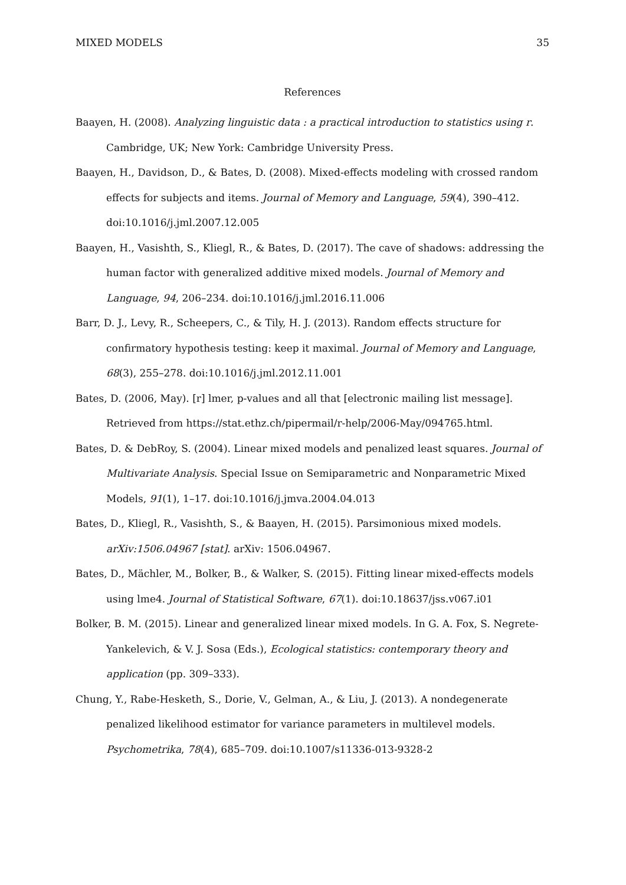MIXED MODELS 35
References
Baayen, H. (2008). Analyzing linguistic data : a practical introduction to statistics using r. Cambridge, UK; New York: Cambridge University Press.
Baayen, H., Davidson, D., & Bates, D. (2008). Mixed-effects modeling with crossed random effects for subjects and items. Journal of Memory and Language, 59(4), 390–412. doi:10.1016/j.jml.2007.12.005
Baayen, H., Vasishth, S., Kliegl, R., & Bates, D. (2017). The cave of shadows: addressing the human factor with generalized additive mixed models. Journal of Memory and Language, 94, 206–234. doi:10.1016/j.jml.2016.11.006
Barr, D. J., Levy, R., Scheepers, C., & Tily, H. J. (2013). Random effects structure for confirmatory hypothesis testing: keep it maximal. Journal of Memory and Language, 68(3), 255–278. doi:10.1016/j.jml.2012.11.001
Bates, D. (2006, May). [r] lmer, p-values and all that [electronic mailing list message]. Retrieved from https://stat.ethz.ch/pipermail/r-help/2006-May/094765.html.
Bates, D. & DebRoy, S. (2004). Linear mixed models and penalized least squares. Journal of Multivariate Analysis. Special Issue on Semiparametric and Nonparametric Mixed Models, 91(1), 1–17. doi:10.1016/j.jmva.2004.04.013
Bates, D., Kliegl, R., Vasishth, S., & Baayen, H. (2015). Parsimonious mixed models. arXiv:1506.04967 [stat]. arXiv: 1506.04967.
Bates, D., Mächler, M., Bolker, B., & Walker, S. (2015). Fitting linear mixed-effects models using lme4. Journal of Statistical Software, 67(1). doi:10.18637/jss.v067.i01
Bolker, B. M. (2015). Linear and generalized linear mixed models. In G. A. Fox, S. Negrete-Yankelevich, & V. J. Sosa (Eds.), Ecological statistics: contemporary theory and application (pp. 309–333).
Chung, Y., Rabe-Hesketh, S., Dorie, V., Gelman, A., & Liu, J. (2013). A nondegenerate penalized likelihood estimator for variance parameters in multilevel models. Psychometrika, 78(4), 685–709. doi:10.1007/s11336-013-9328-2